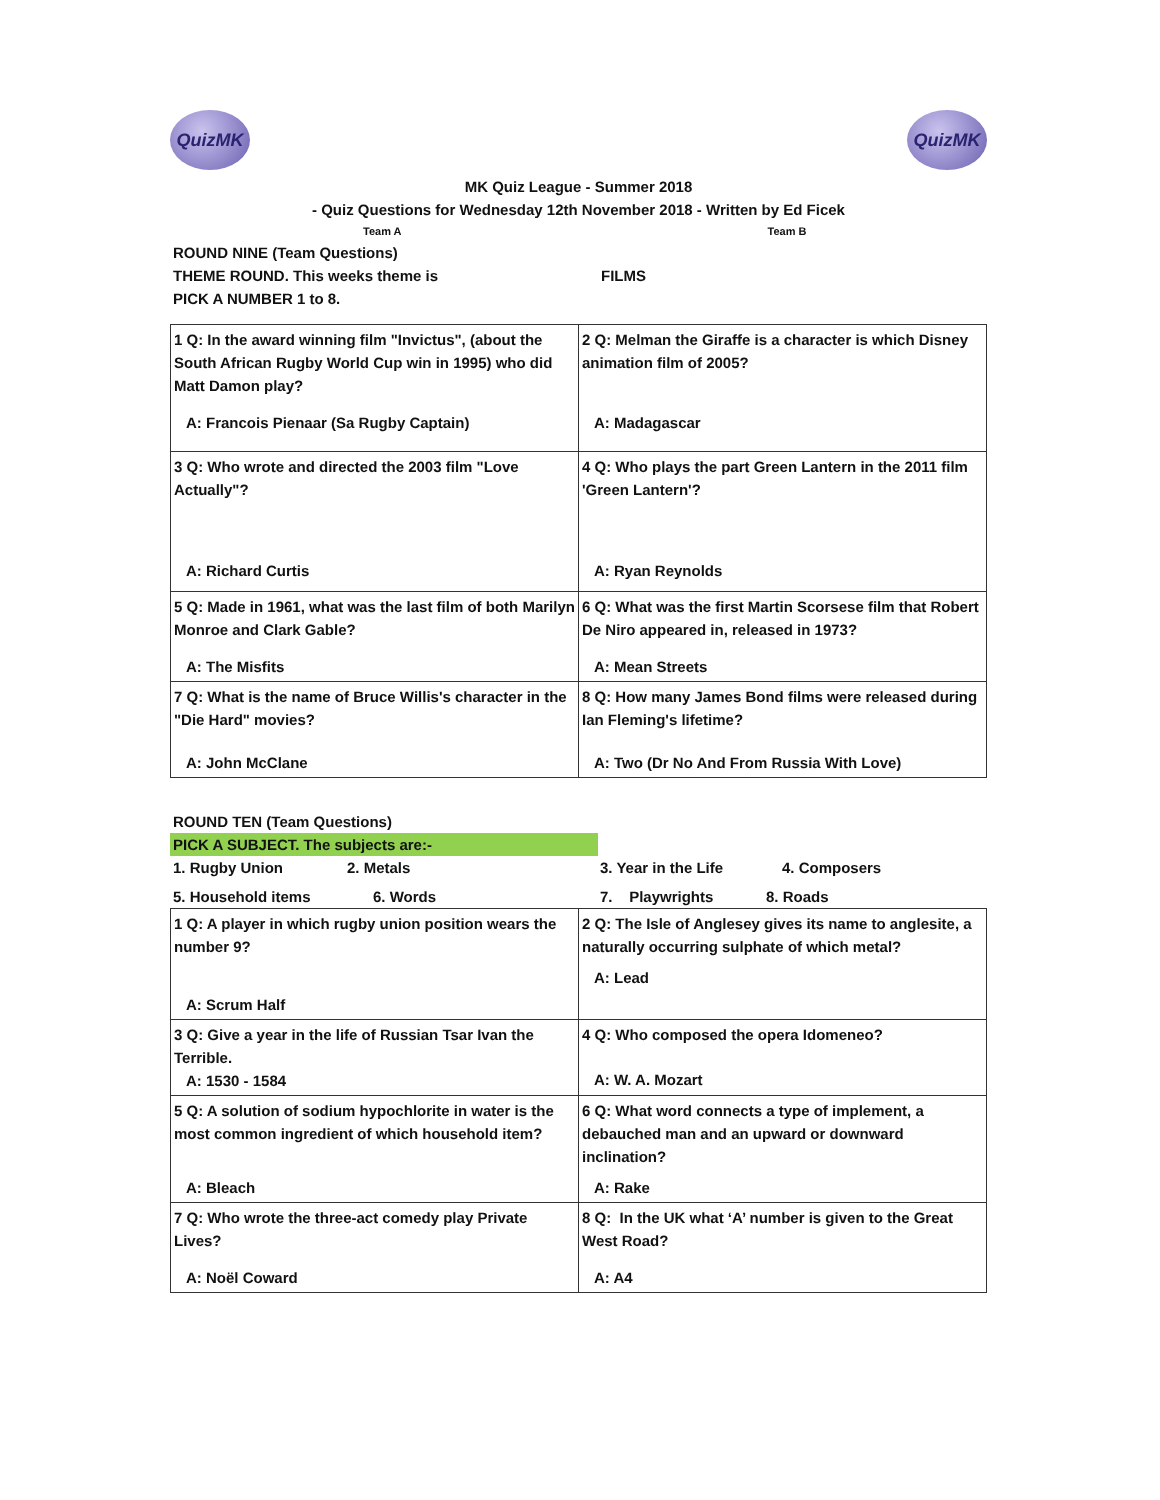QuizMK QuizMK
MK Quiz League - Summer 2018
- Quiz Questions for Wednesday 12th November 2018 - Written by Ed Ficek
Team A Team B
ROUND NINE (Team Questions)
THEME ROUND. This weeks theme is FILMS
PICK A NUMBER 1 to 8.
| 1 Q: In the award winning film "Invictus", (about the South African Rugby World Cup win in 1995) who did Matt Damon play? A: Francois Pienaar (Sa Rugby Captain) | 2 Q: Melman the Giraffe is a character is which Disney animation film of 2005? A: Madagascar |
| 3 Q: Who wrote and directed the 2003 film "Love Actually"? A: Richard Curtis | 4 Q: Who plays the part Green Lantern in the 2011 film 'Green Lantern'? A: Ryan Reynolds |
| 5 Q: Made in 1961, what was the last film of both Marilyn Monroe and Clark Gable? A: The Misfits | 6 Q: What was the first Martin Scorsese film that Robert De Niro appeared in, released in 1973? A: Mean Streets |
| 7 Q: What is the name of Bruce Willis's character in the "Die Hard" movies? A: John McClane | 8 Q: How many James Bond films were released during Ian Fleming's lifetime? A: Two (Dr No And From Russia With Love) |
ROUND TEN (Team Questions)
PICK A SUBJECT. The subjects are:-
1. Rugby Union 2. Metals 3. Year in the Life 4. Composers
5. Household items 6. Words 7. Playwrights 8. Roads
| 1 Q: A player in which rugby union position wears the number 9? A: Scrum Half | 2 Q: The Isle of Anglesey gives its name to anglesite, a naturally occurring sulphate of which metal? A: Lead |
| 3 Q: Give a year in the life of Russian Tsar Ivan the Terrible. A: 1530 - 1584 | 4 Q: Who composed the opera Idomeneo? A: W. A. Mozart |
| 5 Q: A solution of sodium hypochlorite in water is the most common ingredient of which household item? A: Bleach | 6 Q: What word connects a type of implement, a debauched man and an upward or downward inclination? A: Rake |
| 7 Q: Who wrote the three-act comedy play Private Lives? A: Noël Coward | 8 Q: In the UK what ‘A’ number is given to the Great West Road? A: A4 |